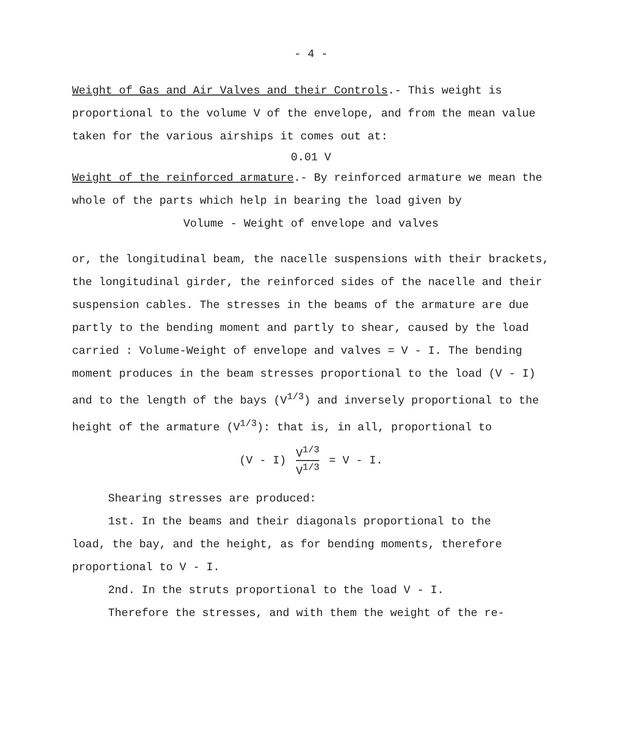- 4 -
Weight of Gas and Air Valves and their Controls.- This weight is proportional to the volume V of the envelope, and from the mean value taken for the various airships it comes out at:
0.01 V
Weight of the reinforced armature.- By reinforced armature we mean the whole of the parts which help in bearing the load given by
Volume - Weight of envelope and valves
or, the longitudinal beam, the nacelle suspensions with their brackets, the longitudinal girder, the reinforced sides of the nacelle and their suspension cables. The stresses in the beams of the armature are due partly to the bending moment and partly to shear, caused by the load carried : Volume-Weight of envelope and valves = V - I. The bending moment produces in the beam stresses proportional to the load (V - I) and to the length of the bays (V<sup>1/3</sup>) and inversely proportional to the height of the armature (V<sup>1/3</sup>): that is, in all, proportional to
(V - I) V<sup>1/3</sup> V<sup>1/3</sup> = V - I.
Shearing stresses are produced:
1st. In the beams and their diagonals proportional to the
load, the bay, and the height, as for bending moments, therefore proportional to V - I.
2nd. In the struts proportional to the load V - I.
Therefore the stresses, and with them the weight of the re-